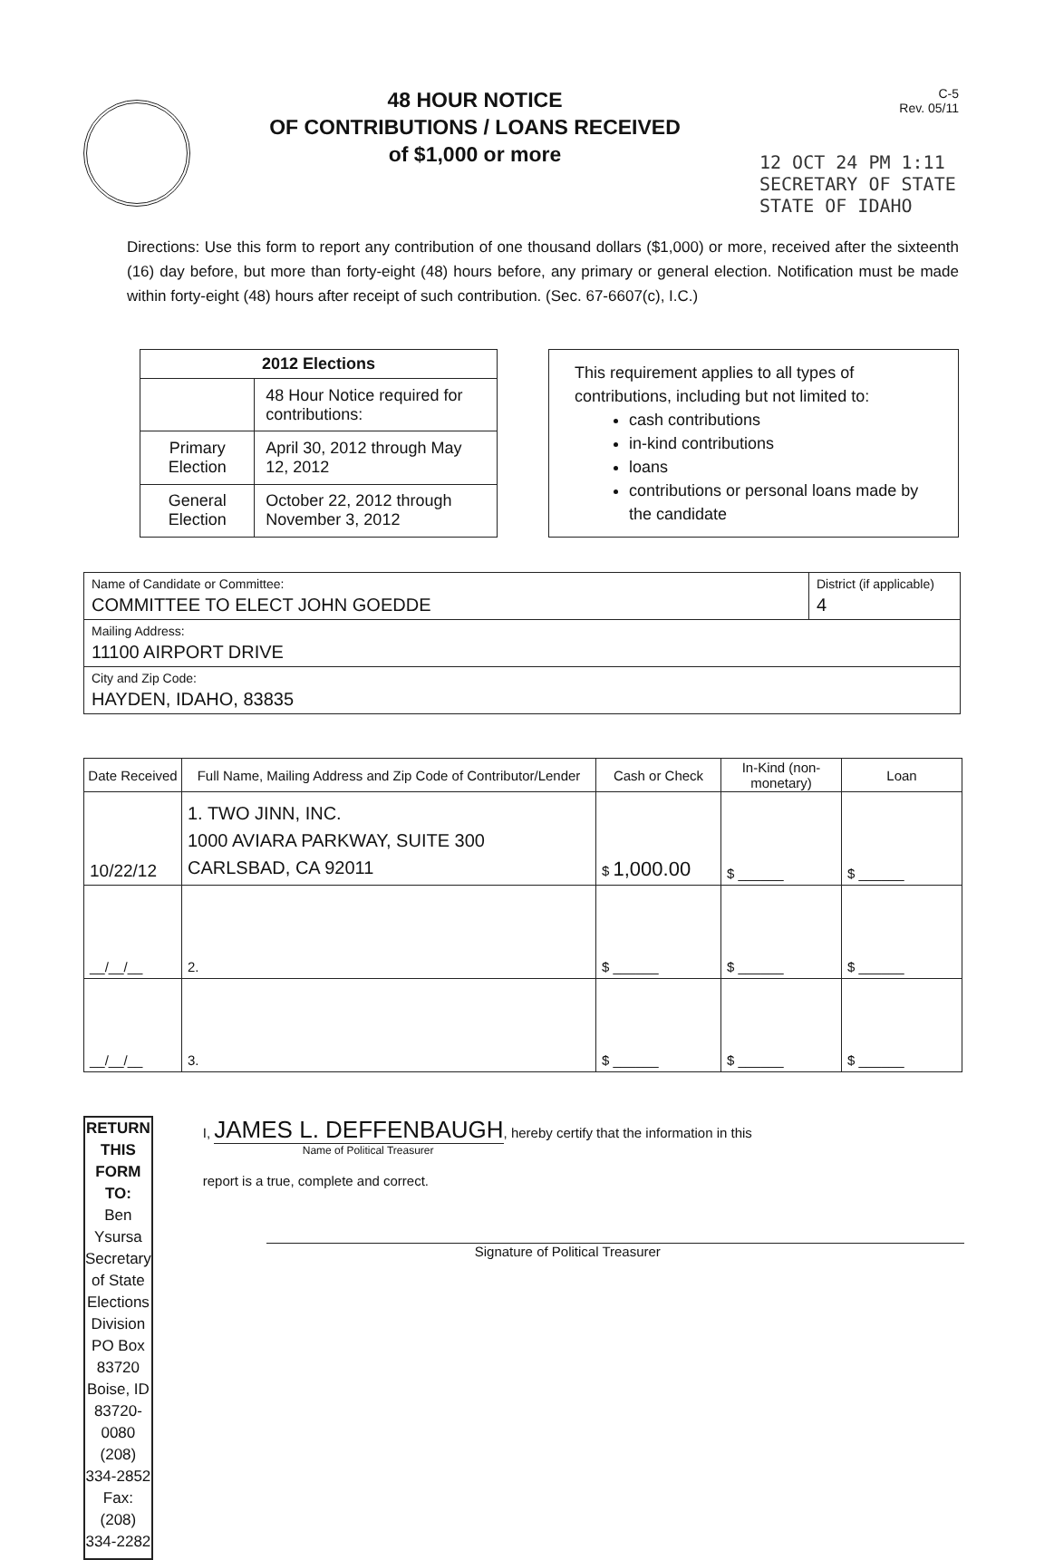48 HOUR NOTICE
OF CONTRIBUTIONS / LOANS RECEIVED
of $1,000 or more
C-5
Rev. 05/11
12 OCT 24 PM 1:11
SECRETARY OF STATE
STATE OF IDAHO
Directions: Use this form to report any contribution of one thousand dollars ($1,000) or more, received after the sixteenth (16) day before, but more than forty-eight (48) hours before, any primary or general election. Notification must be made within forty-eight (48) hours after receipt of such contribution. (Sec. 67-6607(c), I.C.)
| 2012 Elections | |
| --- | --- |
| | 48 Hour Notice required for contributions: |
| Primary Election | April 30, 2012 through May 12, 2012 |
| General Election | October 22, 2012 through November 3, 2012 |
This requirement applies to all types of contributions, including but not limited to:
cash contributions
in-kind contributions
loans
contributions or personal loans made by the candidate
| Name of Candidate or Committee: COMMITTEE TO ELECT JOHN GOEDDE | District (if applicable) 4 |
| Mailing Address: 11100 AIRPORT DRIVE | |
| City and Zip Code: HAYDEN, IDAHO, 83835 | |
| Date Received | Full Name, Mailing Address and Zip Code of Contributor/Lender | Cash or Check | In-Kind (non-monetary) | Loan |
| --- | --- | --- | --- | --- |
| 10/22/12 | 1. TWO JINN, INC. 1000 AVIARA PARKWAY, SUITE 300 CARLSBAD, CA 92011 | $ 1,000.00 | $ ______ | $ ______ |
| __/__/__ | 2. | $ ______ | $ ______ | $ ______ |
| __/__/__ | 3. | $ ______ | $ ______ | $ ______ |
RETURN THIS FORM TO:
Ben Ysursa
Secretary of State
Elections Division
PO Box 83720
Boise, ID 83720-0080
(208) 334-2852
Fax: (208) 334-2282
I, JAMES L. DEFFENBAUGH, hereby certify that the information in this
Name of Political Treasurer
report is a true, complete and correct.
Signature of Political Treasurer